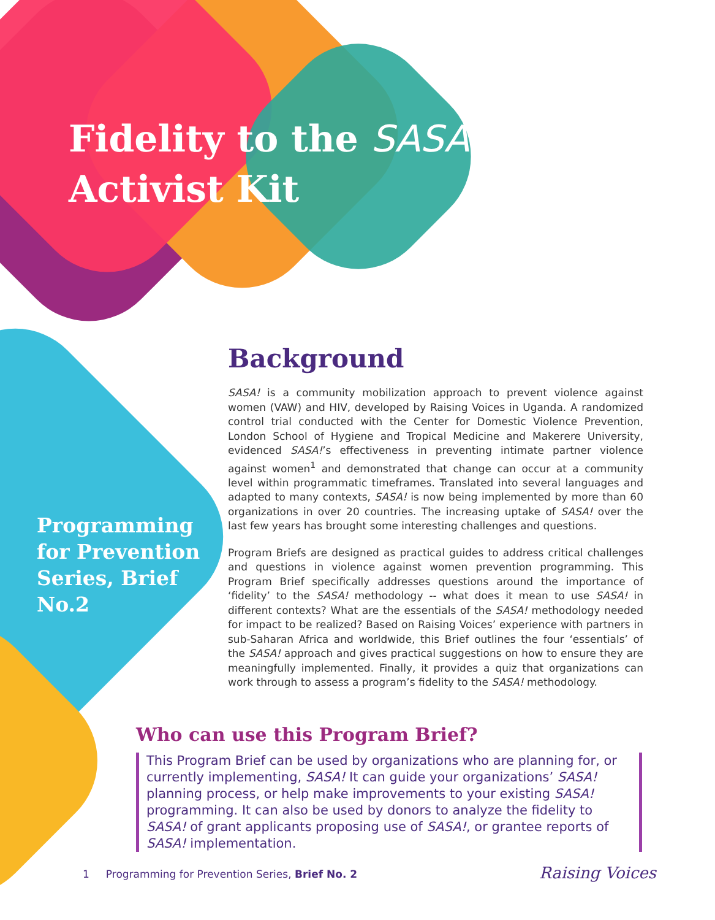Fidelity to the SASA!
Activist Kit
Programming for Prevention Series, Brief No.2
Background
SASA! is a community mobilization approach to prevent violence against women (VAW) and HIV, developed by Raising Voices in Uganda. A randomized control trial conducted with the Center for Domestic Violence Prevention, London School of Hygiene and Tropical Medicine and Makerere University, evidenced SASA!’s effectiveness in preventing intimate partner violence against women<sup>1</sup> and demonstrated that change can occur at a community level within programmatic timeframes. Translated into several languages and adapted to many contexts, SASA! is now being implemented by more than 60 organizations in over 20 countries. The increasing uptake of SASA! over the last few years has brought some interesting challenges and questions.
Program Briefs are designed as practical guides to address critical challenges and questions in violence against women prevention programming. This Program Brief specifically addresses questions around the importance of ‘fidelity’ to the SASA! methodology -- what does it mean to use SASA! in different contexts? What are the essentials of the SASA! methodology needed for impact to be realized? Based on Raising Voices’ experience with partners in sub-Saharan Africa and worldwide, this Brief outlines the four ‘essentials’ of the SASA! approach and gives practical suggestions on how to ensure they are meaningfully implemented. Finally, it provides a quiz that organizations can work through to assess a program’s fidelity to the SASA! methodology.
Who can use this Program Brief?
This Program Brief can be used by organizations who are planning for, or currently implementing, SASA! It can guide your organizations’ SASA! planning process, or help make improvements to your existing SASA! programming. It can also be used by donors to analyze the fidelity to SASA! of grant applicants proposing use of SASA!, or grantee reports of SASA! implementation.
1 Programming for Prevention Series, Brief No. 2
Raising Voices